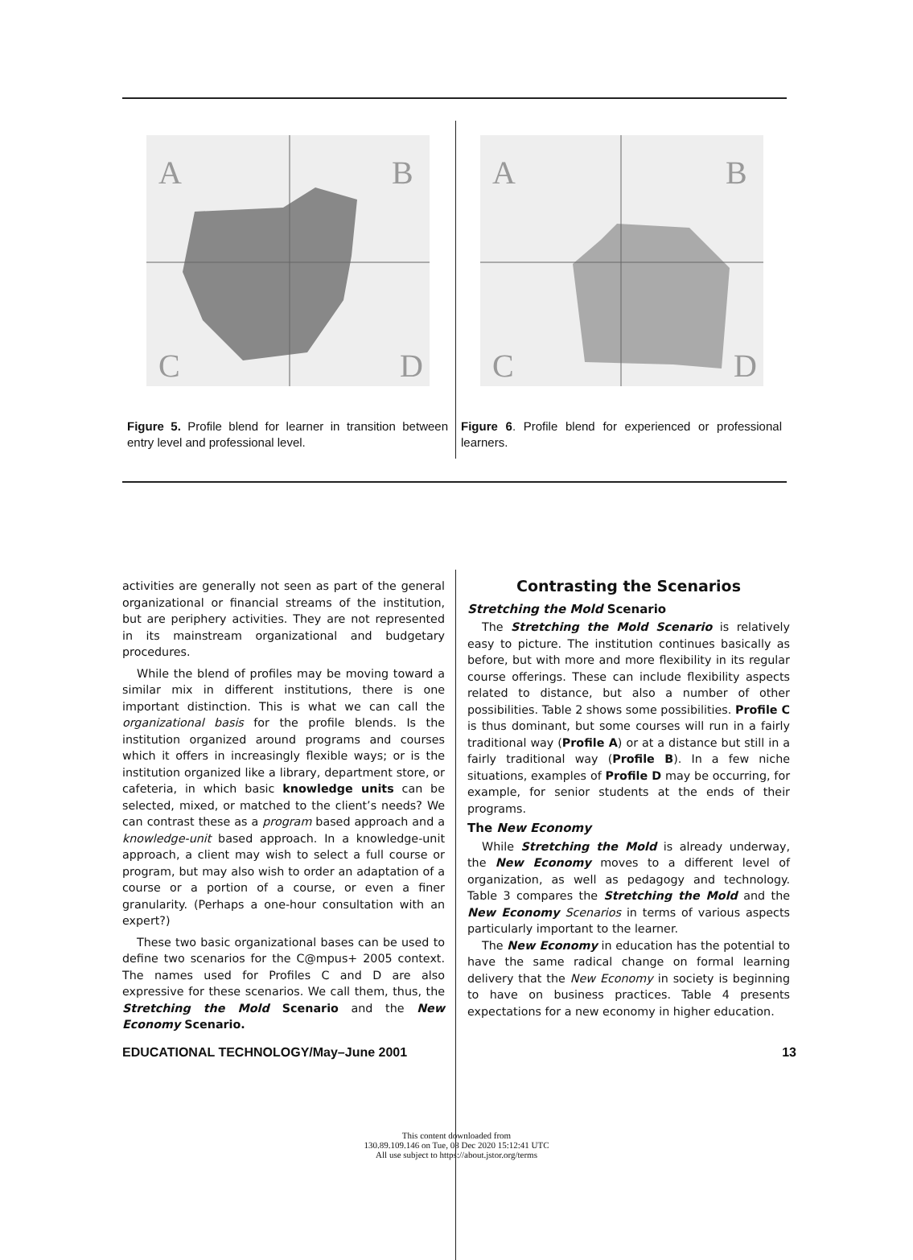A
B
C
D
Figure 5. Profile blend for learner in transition between entry level and professional level.
A
B
C
D
Figure 6. Profile blend for experienced or professional learners.
activities are generally not seen as part of the general organizational or financial streams of the institution, but are periphery activities. They are not represented in its mainstream organizational and budgetary procedures.
While the blend of profiles may be moving toward a similar mix in different institutions, there is one important distinction. This is what we can call the organizational basis for the profile blends. Is the institution organized around programs and courses which it offers in increasingly flexible ways; or is the institution organized like a library, department store, or cafeteria, in which basic knowledge units can be selected, mixed, or matched to the client’s needs? We can contrast these as a program based approach and a knowledge-unit based approach. In a knowledge-unit approach, a client may wish to select a full course or program, but may also wish to order an adaptation of a course or a portion of a course, or even a finer granularity. (Perhaps a one-hour consultation with an expert?)
These two basic organizational bases can be used to define two scenarios for the C@mpus+ 2005 context. The names used for Profiles C and D are also expressive for these scenarios. We call them, thus, the Stretching the Mold Scenario and the New Economy Scenario.
Contrasting the Scenarios
Stretching the Mold Scenario
The Stretching the Mold Scenario is relatively easy to picture. The institution continues basically as before, but with more and more flexibility in its regular course offerings. These can include flexibility aspects related to distance, but also a number of other possibilities. Table 2 shows some possibilities. Profile C is thus dominant, but some courses will run in a fairly traditional way (Profile A) or at a distance but still in a fairly traditional way (Profile B). In a few niche situations, examples of Profile D may be occurring, for example, for senior students at the ends of their programs.
The New Economy
While Stretching the Mold is already underway, the New Economy moves to a different level of organization, as well as pedagogy and technology. Table 3 compares the Stretching the Mold and the New Economy Scenarios in terms of various aspects particularly important to the learner.
The New Economy in education has the potential to have the same radical change on formal learning delivery that the New Economy in society is beginning to have on business practices. Table 4 presents expectations for a new economy in higher education.
EDUCATIONAL TECHNOLOGY/May–June 2001 13
This content downloaded from
130.89.109.146 on Tue, 08 Dec 2020 15:12:41 UTC
All use subject to https://about.jstor.org/terms